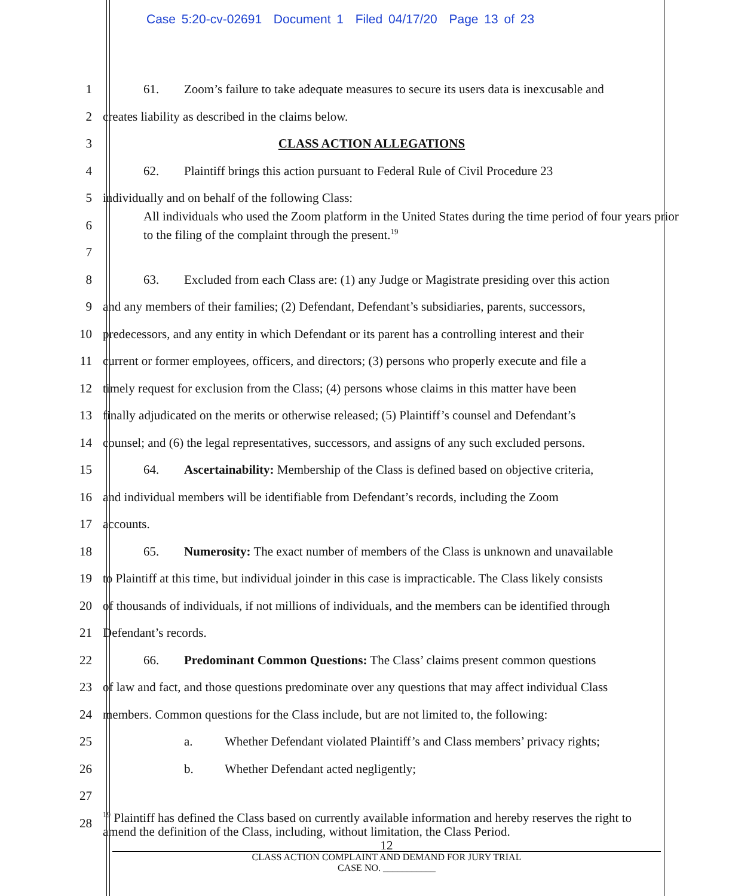Case 5:20-cv-02691 Document 1 Filed 04/17/20 Page 13 of 23
1
61. Zoom’s failure to take adequate measures to secure its users data is inexcusable and
2 creates liability as described in the claims below.
3 CLASS ACTION ALLEGATIONS
4
62. Plaintiff brings this action pursuant to Federal Rule of Civil Procedure 23
5 individually and on behalf of the following Class:
6
All individuals who used the Zoom platform in the United States during the time period of four years prior to the filing of the complaint through the present.<sup>19</sup>
7
8
63. Excluded from each Class are: (1) any Judge or Magistrate presiding over this action
9
and any members of their families; (2) Defendant, Defendant’s subsidiaries, parents, successors,
10
predecessors, and any entity in which Defendant or its parent has a controlling interest and their
11
current or former employees, officers, and directors; (3) persons who properly execute and file a
12
timely request for exclusion from the Class; (4) persons whose claims in this matter have been
13
finally adjudicated on the merits or otherwise released; (5) Plaintiff’s counsel and Defendant’s
14
counsel; and (6) the legal representatives, successors, and assigns of any such excluded persons.
15
64. Ascertainability: Membership of the Class is defined based on objective criteria,
16
and individual members will be identifiable from Defendant’s records, including the Zoom
17 accounts.
18
65. Numerosity: The exact number of members of the Class is unknown and unavailable
19
to Plaintiff at this time, but individual joinder in this case is impracticable. The Class likely consists
20
of thousands of individuals, if not millions of individuals, and the members can be identified through
21 Defendant’s records.
22
66. Predominant Common Questions: The Class’ claims present common questions
23
of law and fact, and those questions predominate over any questions that may affect individual Class
24
members. Common questions for the Class include, but are not limited to, the following:
25
a. Whether Defendant violated Plaintiff’s and Class members’ privacy rights;
26 b. Whether Defendant acted negligently;
27
28
<sup>19</sup> Plaintiff has defined the Class based on currently available information and hereby reserves the right to amend the definition of the Class, including, without limitation, the Class Period.
12
CLASS ACTION COMPLAINT AND DEMAND FOR JURY TRIAL
CASE NO. ___________